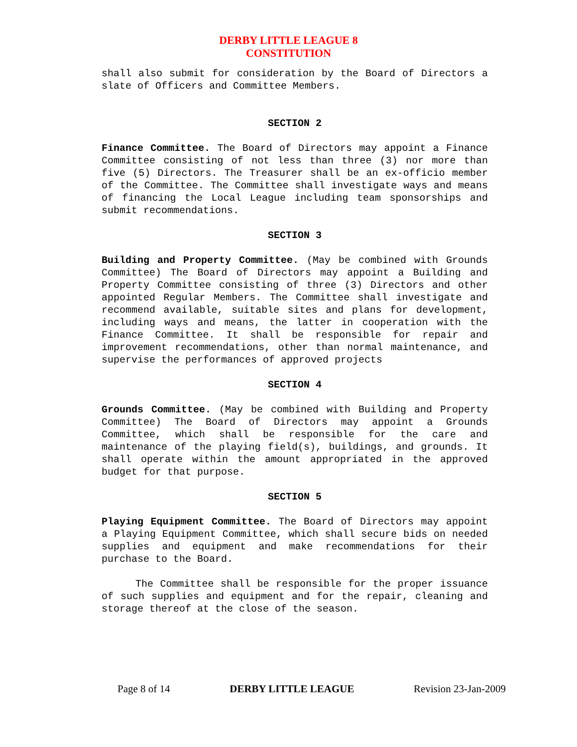DERBY LITTLE LEAGUE 8
CONSTITUTION
shall also submit for consideration by the Board of Directors a slate of Officers and Committee Members.
SECTION 2
Finance Committee. The Board of Directors may appoint a Finance Committee consisting of not less than three (3) nor more than five (5) Directors. The Treasurer shall be an ex-officio member of the Committee. The Committee shall investigate ways and means of financing the Local League including team sponsorships and submit recommendations.
SECTION 3
Building and Property Committee. (May be combined with Grounds Committee) The Board of Directors may appoint a Building and Property Committee consisting of three (3) Directors and other appointed Regular Members. The Committee shall investigate and recommend available, suitable sites and plans for development, including ways and means, the latter in cooperation with the Finance Committee. It shall be responsible for repair and improvement recommendations, other than normal maintenance, and supervise the performances of approved projects
SECTION 4
Grounds Committee. (May be combined with Building and Property Committee) The Board of Directors may appoint a Grounds Committee, which shall be responsible for the care and maintenance of the playing field(s), buildings, and grounds. It shall operate within the amount appropriated in the approved budget for that purpose.
SECTION 5
Playing Equipment Committee. The Board of Directors may appoint a Playing Equipment Committee, which shall secure bids on needed supplies and equipment and make recommendations for their purchase to the Board.
The Committee shall be responsible for the proper issuance of such supplies and equipment and for the repair, cleaning and storage thereof at the close of the season.
Page 8 of 14 DERBY LITTLE LEAGUE Revision 23-Jan-2009